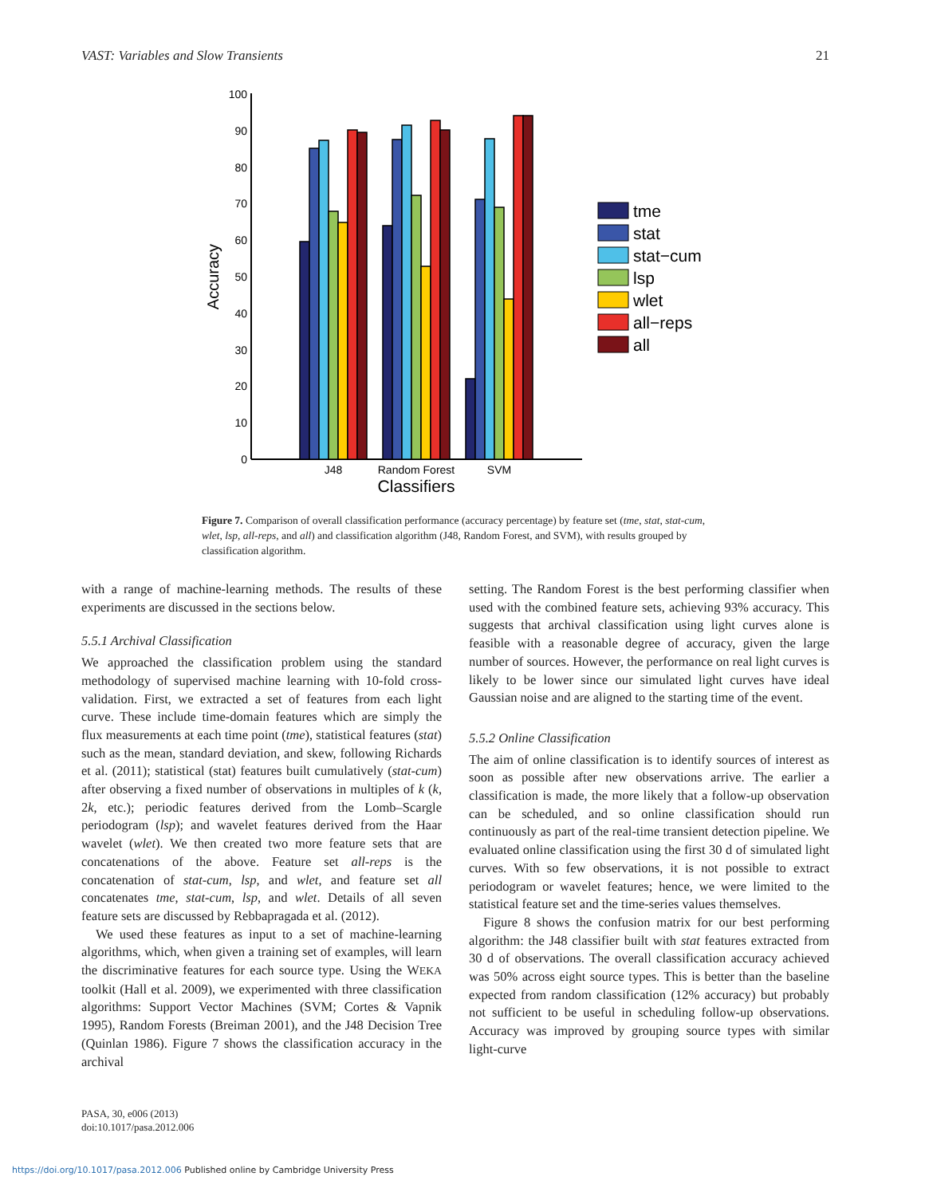VAST: Variables and Slow Transients 21
0
10
20
30
40
50
60
70
80
90
100
Accuracy
J48
Random Forest
SVM
Classifiers
tme
stat
stat−cum
lsp
wlet
all−reps
all
Figure 7. Comparison of overall classification performance (accuracy percentage) by feature set (tme, stat, stat-cum, wlet, lsp, all-reps, and all) and classification algorithm (J48, Random Forest, and SVM), with results grouped by classification algorithm.
with a range of machine-learning methods. The results of these experiments are discussed in the sections below.
5.5.1 Archival Classification
We approached the classification problem using the standard methodology of supervised machine learning with 10-fold cross-validation. First, we extracted a set of features from each light curve. These include time-domain features which are simply the flux measurements at each time point (tme), statistical features (stat) such as the mean, standard deviation, and skew, following Richards et al. (2011); statistical (stat) features built cumulatively (stat-cum) after observing a fixed number of observations in multiples of k (k, 2k, etc.); periodic features derived from the Lomb–Scargle periodogram (lsp); and wavelet features derived from the Haar wavelet (wlet). We then created two more feature sets that are concatenations of the above. Feature set all-reps is the concatenation of stat-cum, lsp, and wlet, and feature set all concatenates tme, stat-cum, lsp, and wlet. Details of all seven feature sets are discussed by Rebbapragada et al. (2012).
We used these features as input to a set of machine-learning algorithms, which, when given a training set of examples, will learn the discriminative features for each source type. Using the WEKA toolkit (Hall et al. 2009), we experimented with three classification algorithms: Support Vector Machines (SVM; Cortes & Vapnik 1995), Random Forests (Breiman 2001), and the J48 Decision Tree (Quinlan 1986). Figure 7 shows the classification accuracy in the archival
setting. The Random Forest is the best performing classifier when used with the combined feature sets, achieving 93% accuracy. This suggests that archival classification using light curves alone is feasible with a reasonable degree of accuracy, given the large number of sources. However, the performance on real light curves is likely to be lower since our simulated light curves have ideal Gaussian noise and are aligned to the starting time of the event.
5.5.2 Online Classification
The aim of online classification is to identify sources of interest as soon as possible after new observations arrive. The earlier a classification is made, the more likely that a follow-up observation can be scheduled, and so online classification should run continuously as part of the real-time transient detection pipeline. We evaluated online classification using the first 30 d of simulated light curves. With so few observations, it is not possible to extract periodogram or wavelet features; hence, we were limited to the statistical feature set and the time-series values themselves.
Figure 8 shows the confusion matrix for our best performing algorithm: the J48 classifier built with stat features extracted from 30 d of observations. The overall classification accuracy achieved was 50% across eight source types. This is better than the baseline expected from random classification (12% accuracy) but probably not sufficient to be useful in scheduling follow-up observations. Accuracy was improved by grouping source types with similar light-curve
PASA, 30, e006 (2013)
doi:10.1017/pasa.2012.006
https://doi.org/10.1017/pasa.2012.006 Published online by Cambridge University Press